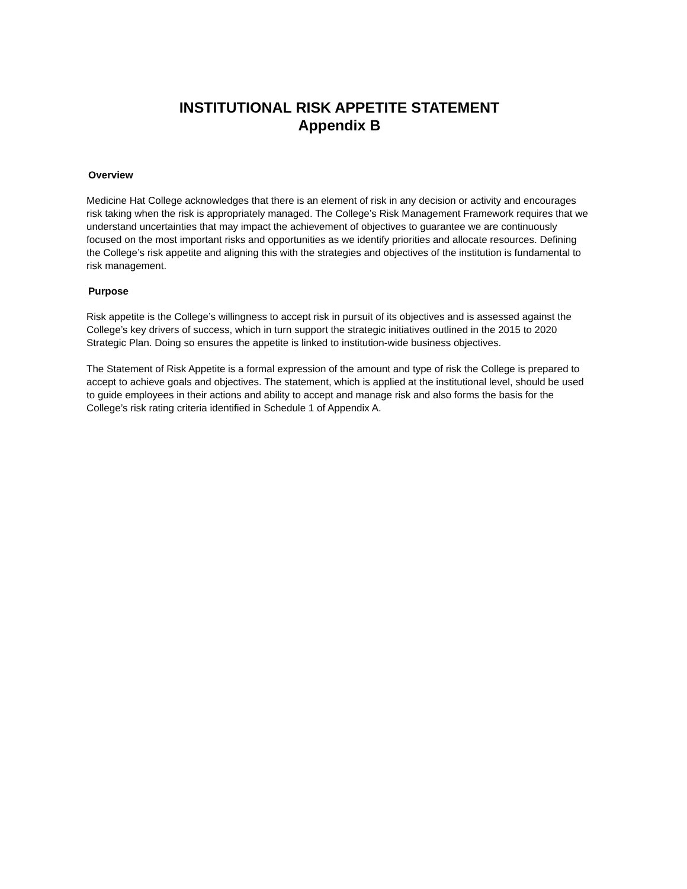INSTITUTIONAL RISK APPETITE STATEMENT
Appendix B
Overview
Medicine Hat College acknowledges that there is an element of risk in any decision or activity and encourages risk taking when the risk is appropriately managed. The College’s Risk Management Framework requires that we understand uncertainties that may impact the achievement of objectives to guarantee we are continuously focused on the most important risks and opportunities as we identify priorities and allocate resources. Defining the College’s risk appetite and aligning this with the strategies and objectives of the institution is fundamental to risk management.
Purpose
Risk appetite is the College’s willingness to accept risk in pursuit of its objectives and is assessed against the College’s key drivers of success, which in turn support the strategic initiatives outlined in the 2015 to 2020 Strategic Plan. Doing so ensures the appetite is linked to institution-wide business objectives.
The Statement of Risk Appetite is a formal expression of the amount and type of risk the College is prepared to accept to achieve goals and objectives. The statement, which is applied at the institutional level, should be used to guide employees in their actions and ability to accept and manage risk and also forms the basis for the College’s risk rating criteria identified in Schedule 1 of Appendix A.